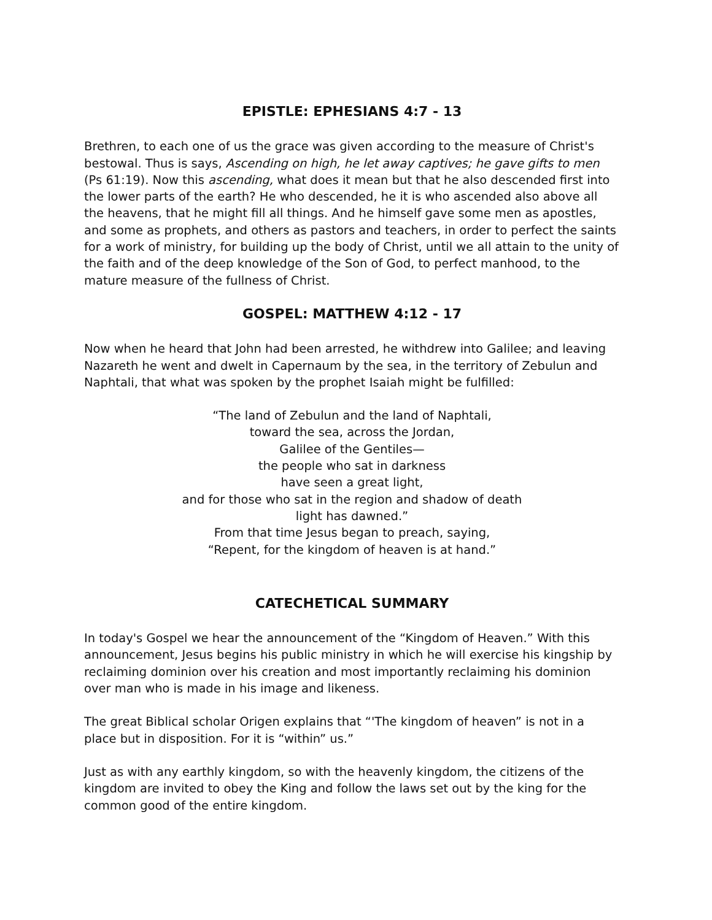EPISTLE: EPHESIANS 4:7 - 13
Brethren, to each one of us the grace was given according to the measure of Christ's bestowal. Thus is says, Ascending on high, he let away captives; he gave gifts to men (Ps 61:19). Now this ascending, what does it mean but that he also descended first into the lower parts of the earth? He who descended, he it is who ascended also above all the heavens, that he might fill all things. And he himself gave some men as apostles, and some as prophets, and others as pastors and teachers, in order to perfect the saints for a work of ministry, for building up the body of Christ, until we all attain to the unity of the faith and of the deep knowledge of the Son of God, to perfect manhood, to the mature measure of the fullness of Christ.
GOSPEL: MATTHEW 4:12 - 17
Now when he heard that John had been arrested, he withdrew into Galilee; and leaving Nazareth he went and dwelt in Capernaum by the sea, in the territory of Zebulun and Naphtali, that what was spoken by the prophet Isaiah might be fulfilled:
“The land of Zebulun and the land of Naphtali,
toward the sea, across the Jordan,
Galilee of the Gentiles—
the people who sat in darkness
have seen a great light,
and for those who sat in the region and shadow of death
light has dawned.”
From that time Jesus began to preach, saying,
“Repent, for the kingdom of heaven is at hand.”
CATECHETICAL SUMMARY
In today's Gospel we hear the announcement of the “Kingdom of Heaven.” With this announcement, Jesus begins his public ministry in which he will exercise his kingship by reclaiming dominion over his creation and most importantly reclaiming his dominion over man who is made in his image and likeness.
The great Biblical scholar Origen explains that “'The kingdom of heaven” is not in a place but in disposition. For it is “within” us.”
Just as with any earthly kingdom, so with the heavenly kingdom, the citizens of the kingdom are invited to obey the King and follow the laws set out by the king for the common good of the entire kingdom.